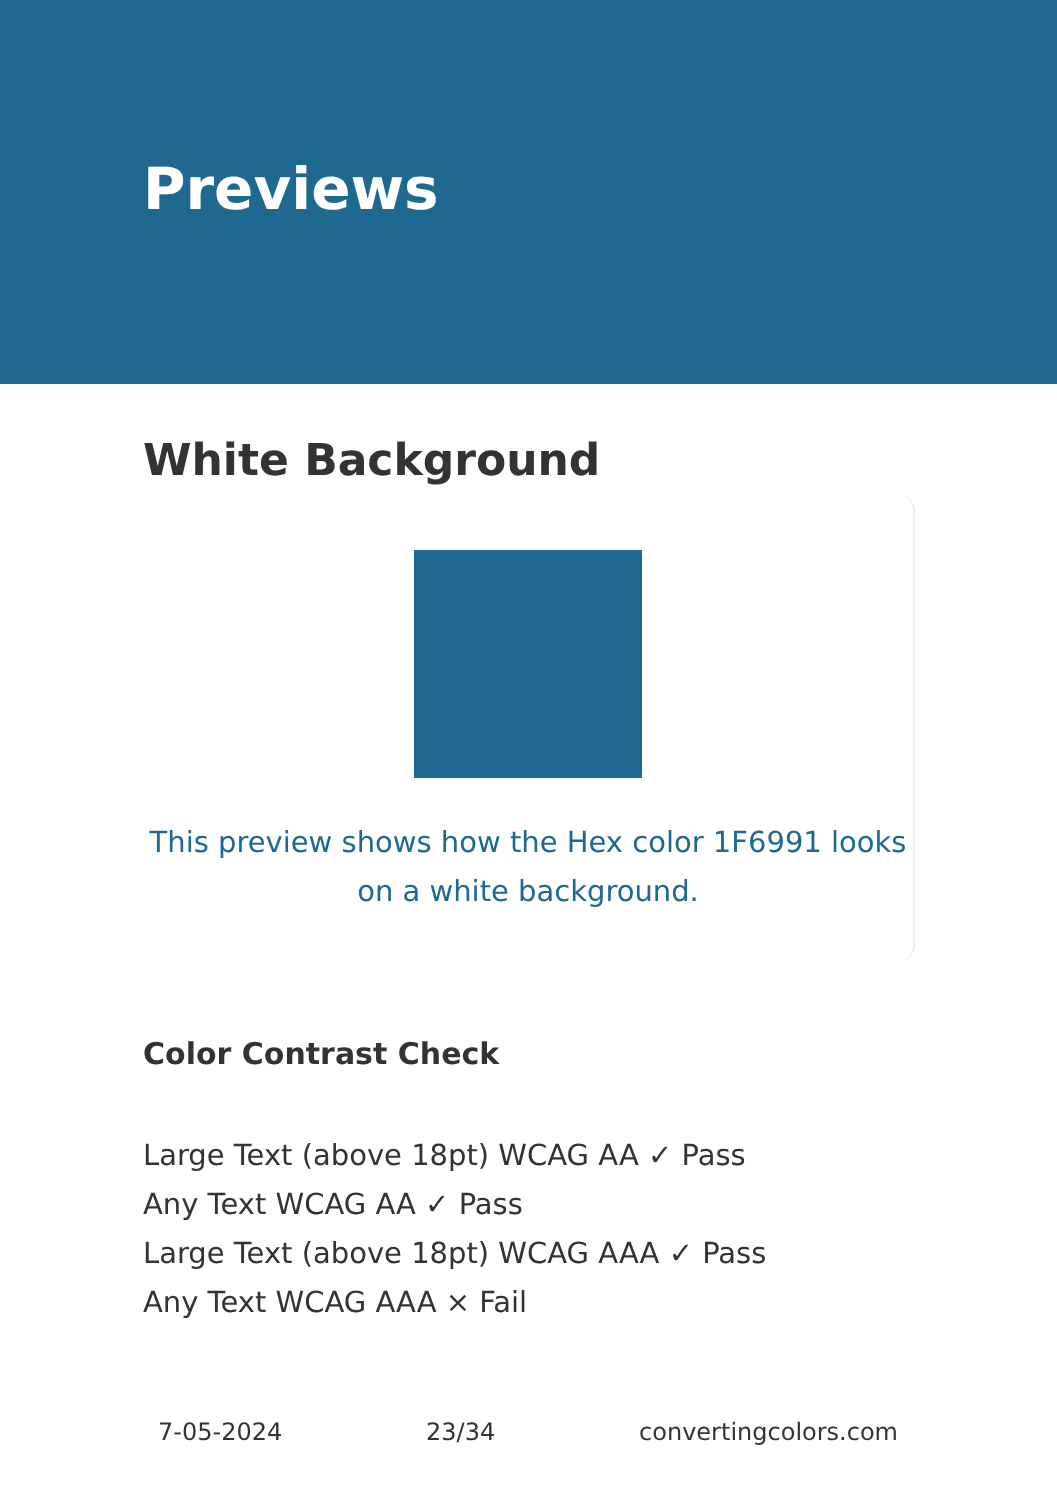Previews
White Background
This preview shows how the Hex color 1F6991 looks on a white background.
Color Contrast Check
Large Text (above 18pt) WCAG AA ✓ Pass
Any Text WCAG AA ✓ Pass
Large Text (above 18pt) WCAG AAA ✓ Pass
Any Text WCAG AAA × Fail
7-05-2024 23/34 convertingcolors.com